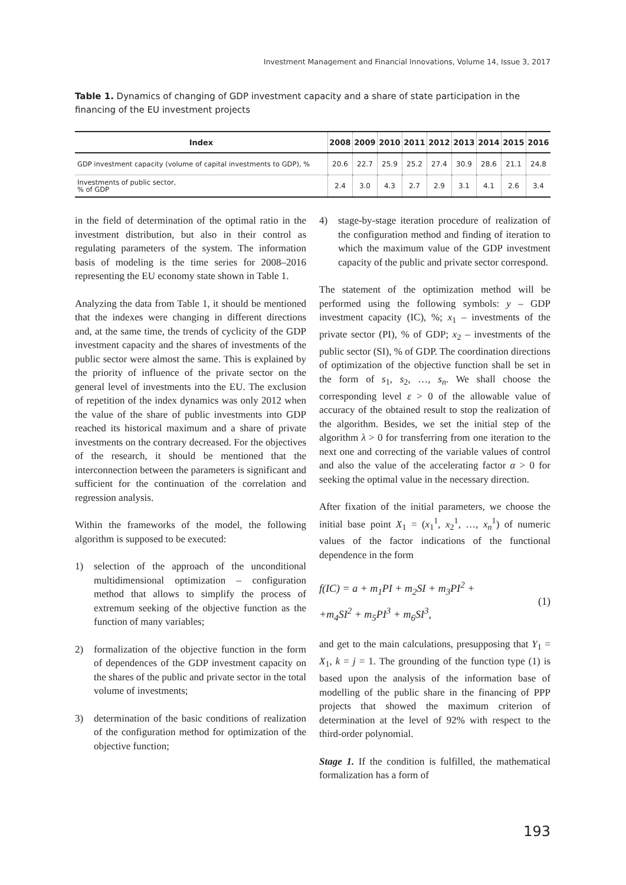Investment Management and Financial Innovations, Volume 14, Issue 3, 2017
Table 1. Dynamics of changing of GDP investment capacity and a share of state participation in the financing of the EU investment projects
| Index | 2008 | 2009 | 2010 | 2011 | 2012 | 2013 | 2014 | 2015 | 2016 |
| --- | --- | --- | --- | --- | --- | --- | --- | --- | --- |
| GDP investment capacity (volume of capital investments to GDP), % | 20.6 | 22.7 | 25.9 | 25.2 | 27.4 | 30.9 | 28.6 | 21.1 | 24.8 |
| Investments of public sector, % of GDP | 2.4 | 3.0 | 4.3 | 2.7 | 2.9 | 3.1 | 4.1 | 2.6 | 3.4 |
in the field of determination of the optimal ratio in the investment distribution, but also in their control as regulating parameters of the system. The information basis of modeling is the time series for 2008–2016 representing the EU economy state shown in Table 1.
Analyzing the data from Table 1, it should be mentioned that the indexes were changing in different directions and, at the same time, the trends of cyclicity of the GDP investment capacity and the shares of investments of the public sector were almost the same. This is explained by the priority of influence of the private sector on the general level of investments into the EU. The exclusion of repetition of the index dynamics was only 2012 when the value of the share of public investments into GDP reached its historical maximum and a share of private investments on the contrary decreased. For the objectives of the research, it should be mentioned that the interconnection between the parameters is significant and sufficient for the continuation of the correlation and regression analysis.
Within the frameworks of the model, the following algorithm is supposed to be executed:
1) selection of the approach of the unconditional multidimensional optimization – configuration method that allows to simplify the process of extremum seeking of the objective function as the function of many variables;
2) formalization of the objective function in the form of dependences of the GDP investment capacity on the shares of the public and private sector in the total volume of investments;
3) determination of the basic conditions of realization of the configuration method for optimization of the objective function;
4) stage-by-stage iteration procedure of realization of the configuration method and finding of iteration to which the maximum value of the GDP investment capacity of the public and private sector correspond.
The statement of the optimization method will be performed using the following symbols: y – GDP investment capacity (IC), %; x<sub>1</sub> – investments of the private sector (PI), % of GDP; x<sub>2</sub> – investments of the public sector (SI), % of GDP. The coordination directions of optimization of the objective function shall be set in the form of s<sub>1</sub>, s<sub>2</sub>, …, s<sub>n</sub>. We shall choose the corresponding level ε > 0 of the allowable value of accuracy of the obtained result to stop the realization of the algorithm. Besides, we set the initial step of the algorithm λ > 0 for transferring from one iteration to the next one and correcting of the variable values of control and also the value of the accelerating factor α > 0 for seeking the optimal value in the necessary direction.
After fixation of the initial parameters, we choose the initial base point X<sub>1</sub> = (x<sub>1</sub><sup>1</sup>, x<sub>2</sub><sup>1</sup>, …, x<sub>n</sub><sup>1</sup>) of numeric values of the factor indications of the functional dependence in the form
f(IC) = a + m<sub>1</sub>PI + m<sub>2</sub>SI + m<sub>3</sub>PI<sup>2</sup> +
+m<sub>4</sub>SI<sup>2</sup> + m<sub>5</sub>PI<sup>3</sup> + m<sub>6</sub>SI<sup>3</sup>,
(1)
and get to the main calculations, presupposing that Y<sub>1</sub> = X<sub>1</sub>, k = j = 1. The grounding of the function type (1) is based upon the analysis of the information base of modelling of the public share in the financing of PPP projects that showed the maximum criterion of determination at the level of 92% with respect to the third-order polynomial.
Stage 1. If the condition is fulfilled, the mathematical formalization has a form of
193